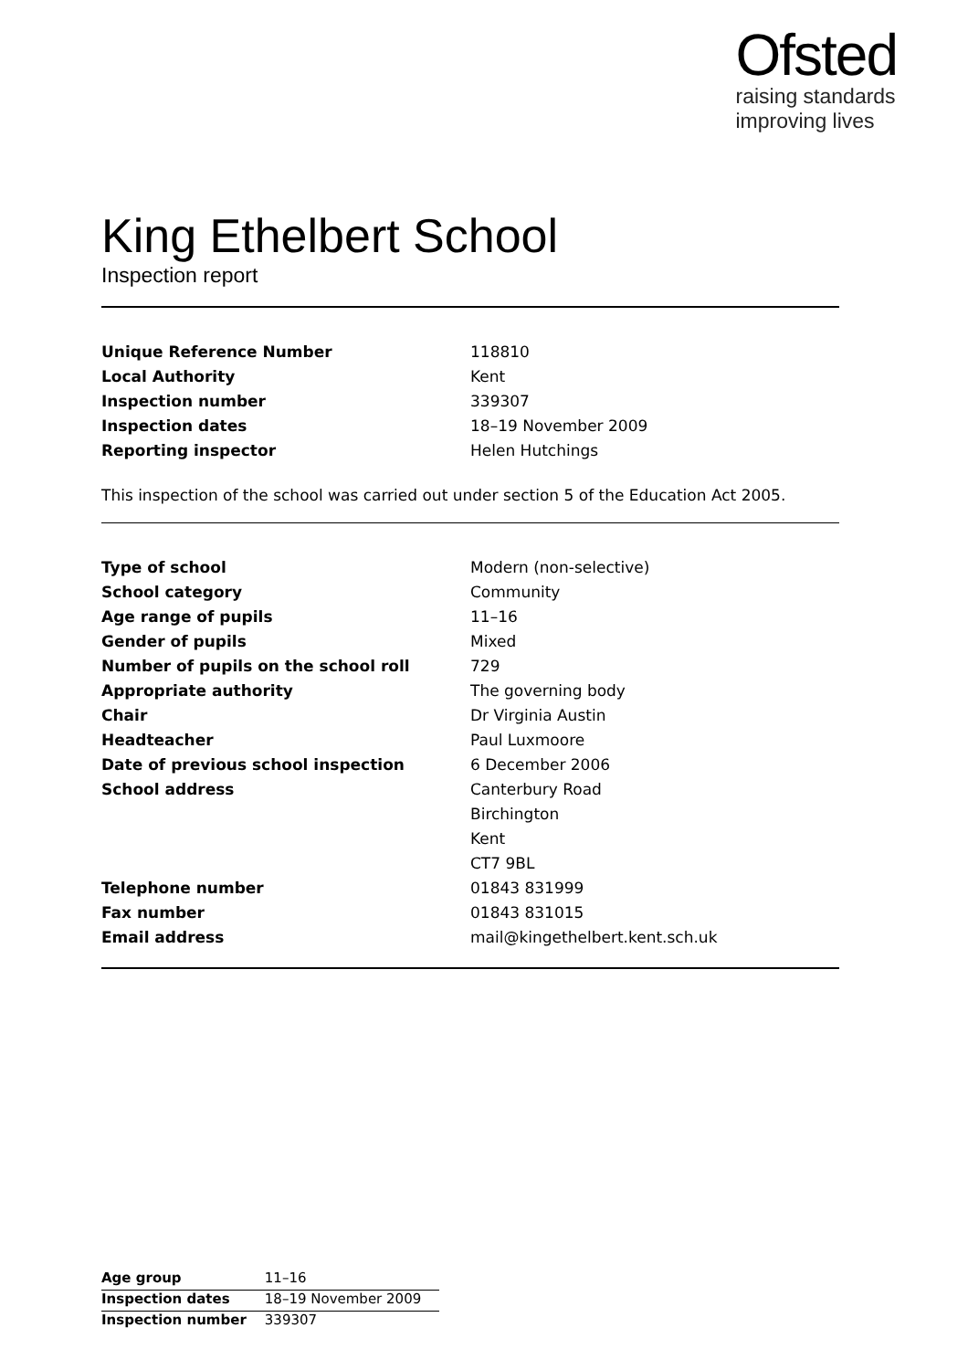Ofsted
raising standards
improving lives
King Ethelbert School
Inspection report
| Unique Reference Number | 118810 |
| Local Authority | Kent |
| Inspection number | 339307 |
| Inspection dates | 18–19 November 2009 |
| Reporting inspector | Helen Hutchings |
This inspection of the school was carried out under section 5 of the Education Act 2005.
| Type of school | Modern (non-selective) |
| School category | Community |
| Age range of pupils | 11–16 |
| Gender of pupils | Mixed |
| Number of pupils on the school roll | 729 |
| Appropriate authority | The governing body |
| Chair | Dr Virginia Austin |
| Headteacher | Paul Luxmoore |
| Date of previous school inspection | 6 December 2006 |
| School address | Canterbury Road |
| | Birchington |
| | Kent |
| | CT7 9BL |
| Telephone number | 01843 831999 |
| Fax number | 01843 831015 |
| Email address | mail@kingethelbert.kent.sch.uk |
| Age group | 11–16 |
| Inspection dates | 18–19 November 2009 |
| Inspection number | 339307 |